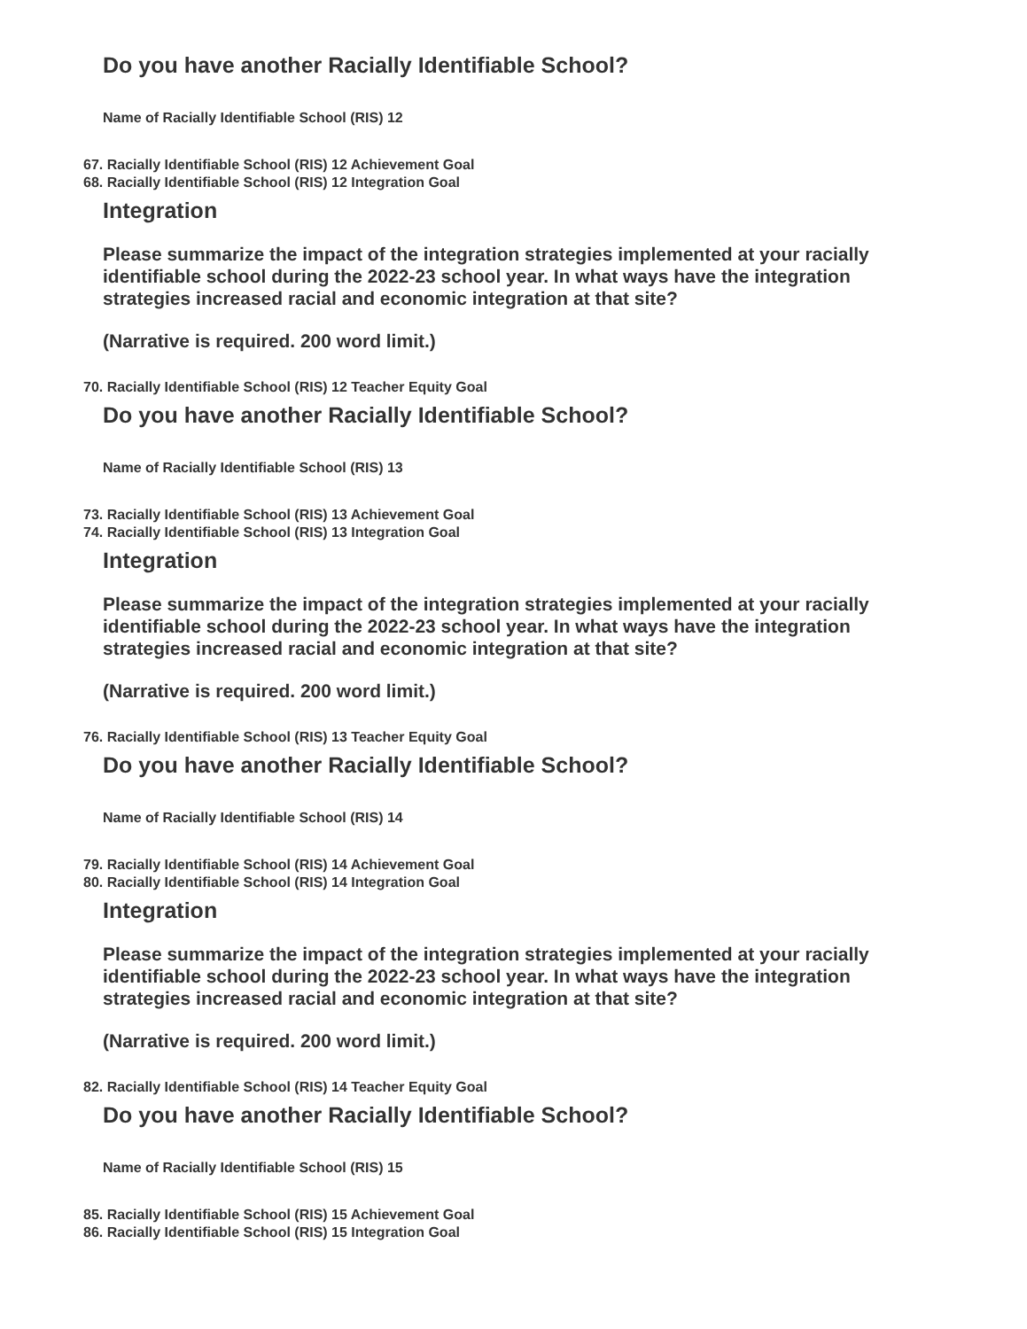Do you have another Racially Identifiable School?
Name of Racially Identifiable School (RIS) 12
67. Racially Identifiable School (RIS) 12 Achievement Goal
68. Racially Identifiable School (RIS) 12 Integration Goal
Integration
Please summarize the impact of the integration strategies implemented at your racially identifiable school during the 2022-23 school year. In what ways have the integration strategies increased racial and economic integration at that site?
(Narrative is required. 200 word limit.)
70. Racially Identifiable School (RIS) 12 Teacher Equity Goal
Do you have another Racially Identifiable School?
Name of Racially Identifiable School (RIS) 13
73. Racially Identifiable School (RIS) 13 Achievement Goal
74. Racially Identifiable School (RIS) 13 Integration Goal
Integration
Please summarize the impact of the integration strategies implemented at your racially identifiable school during the 2022-23 school year. In what ways have the integration strategies increased racial and economic integration at that site?
(Narrative is required. 200 word limit.)
76. Racially Identifiable School (RIS) 13 Teacher Equity Goal
Do you have another Racially Identifiable School?
Name of Racially Identifiable School (RIS) 14
79. Racially Identifiable School (RIS) 14 Achievement Goal
80. Racially Identifiable School (RIS) 14 Integration Goal
Integration
Please summarize the impact of the integration strategies implemented at your racially identifiable school during the 2022-23 school year. In what ways have the integration strategies increased racial and economic integration at that site?
(Narrative is required. 200 word limit.)
82. Racially Identifiable School (RIS) 14 Teacher Equity Goal
Do you have another Racially Identifiable School?
Name of Racially Identifiable School (RIS) 15
85. Racially Identifiable School (RIS) 15 Achievement Goal
86. Racially Identifiable School (RIS) 15 Integration Goal